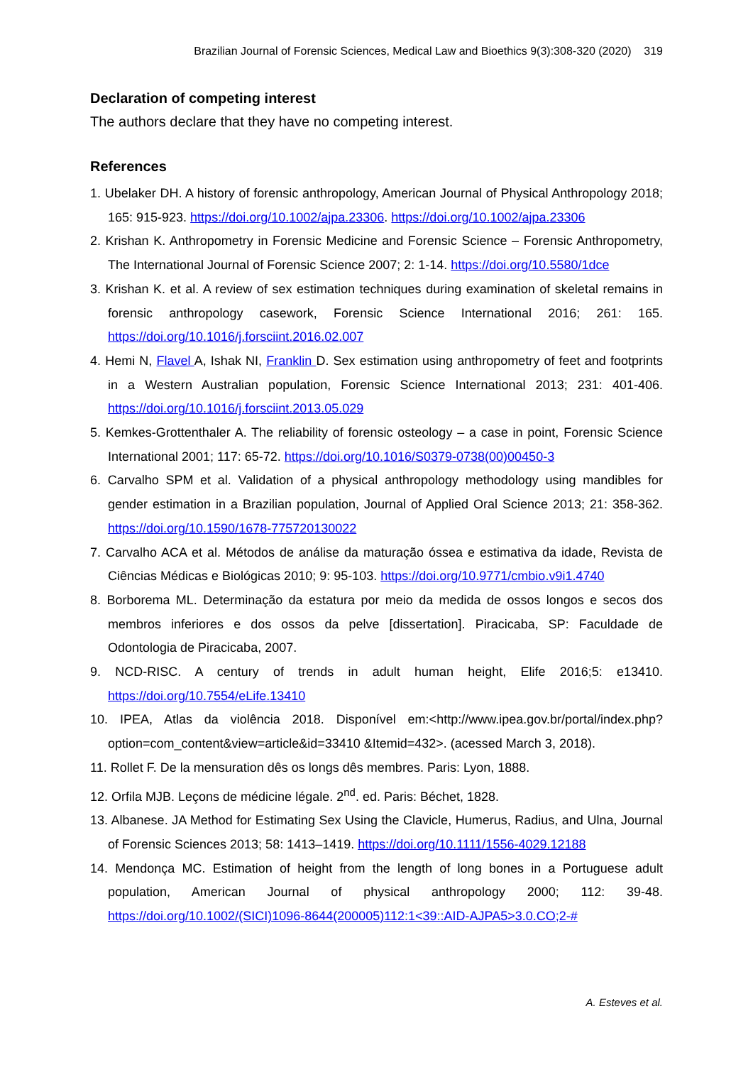Brazilian Journal of Forensic Sciences, Medical Law and Bioethics 9(3):308-320 (2020) 319
Declaration of competing interest
The authors declare that they have no competing interest.
References
1. Ubelaker DH. A history of forensic anthropology, American Journal of Physical Anthropology 2018; 165: 915-923. https://doi.org/10.1002/ajpa.23306. https://doi.org/10.1002/ajpa.23306
2. Krishan K. Anthropometry in Forensic Medicine and Forensic Science – Forensic Anthropometry, The International Journal of Forensic Science 2007; 2: 1-14. https://doi.org/10.5580/1dce
3. Krishan K. et al. A review of sex estimation techniques during examination of skeletal remains in forensic anthropology casework, Forensic Science International 2016; 261: 165. https://doi.org/10.1016/j.forsciint.2016.02.007
4. Hemi N, Flavel A, Ishak NI, Franklin D. Sex estimation using anthropometry of feet and footprints in a Western Australian population, Forensic Science International 2013; 231: 401-406. https://doi.org/10.1016/j.forsciint.2013.05.029
5. Kemkes-Grottenthaler A. The reliability of forensic osteology – a case in point, Forensic Science International 2001; 117: 65-72. https://doi.org/10.1016/S0379-0738(00)00450-3
6. Carvalho SPM et al. Validation of a physical anthropology methodology using mandibles for gender estimation in a Brazilian population, Journal of Applied Oral Science 2013; 21: 358-362. https://doi.org/10.1590/1678-775720130022
7. Carvalho ACA et al. Métodos de análise da maturação óssea e estimativa da idade, Revista de Ciências Médicas e Biológicas 2010; 9: 95-103. https://doi.org/10.9771/cmbio.v9i1.4740
8. Borborema ML. Determinação da estatura por meio da medida de ossos longos e secos dos membros inferiores e dos ossos da pelve [dissertation]. Piracicaba, SP: Faculdade de Odontologia de Piracicaba, 2007.
9. NCD-RISC. A century of trends in adult human height, Elife 2016;5: e13410. https://doi.org/10.7554/eLife.13410
10. IPEA, Atlas da violência 2018. Disponível em:<http://www.ipea.gov.br/portal/index.php?option=com_content&view=article&id=33410 &Itemid=432>. (acessed March 3, 2018).
11. Rollet F. De la mensuration dês os longs dês membres. Paris: Lyon, 1888.
12. Orfila MJB. Leçons de médicine légale. 2<sup>nd</sup>. ed. Paris: Béchet, 1828.
13. Albanese. JA Method for Estimating Sex Using the Clavicle, Humerus, Radius, and Ulna, Journal of Forensic Sciences 2013; 58: 1413–1419. https://doi.org/10.1111/1556-4029.12188
14. Mendonça MC. Estimation of height from the length of long bones in a Portuguese adult population, American Journal of physical anthropology 2000; 112: 39-48. https://doi.org/10.1002/(SICI)1096-8644(200005)112:1<39::AID-AJPA5>3.0.CO;2-#
A. Esteves et al.